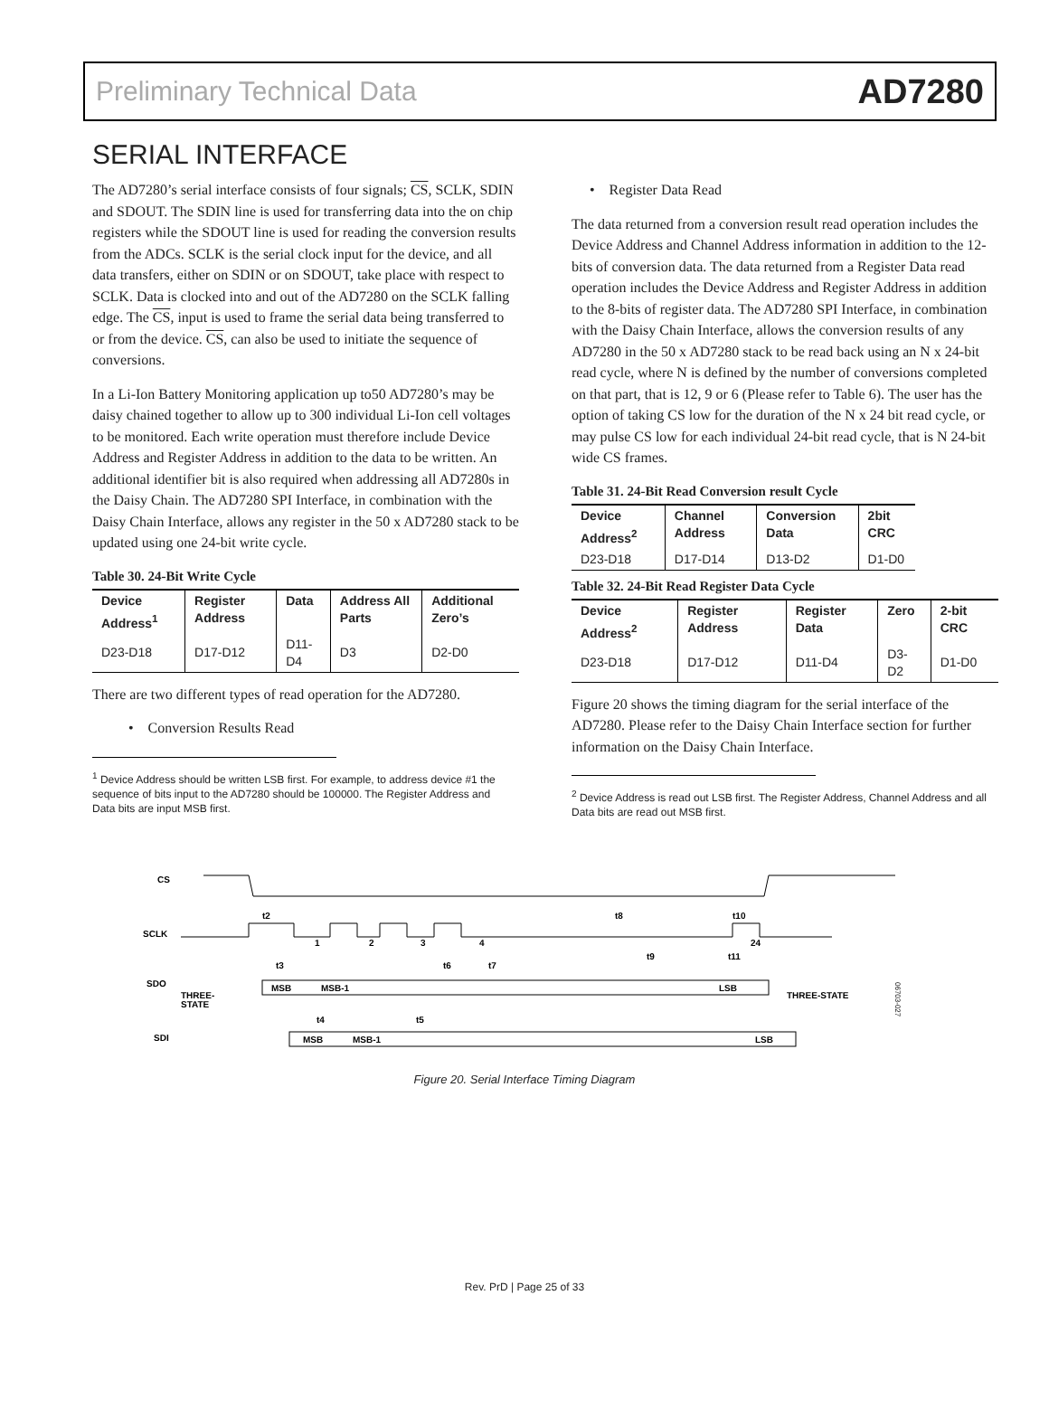Preliminary Technical Data AD7280
SERIAL INTERFACE
The AD7280’s serial interface consists of four signals; CS, SCLK, SDIN and SDOUT. The SDIN line is used for transferring data into the on chip registers while the SDOUT line is used for reading the conversion results from the ADCs. SCLK is the serial clock input for the device, and all data transfers, either on SDIN or on SDOUT, take place with respect to SCLK. Data is clocked into and out of the AD7280 on the SCLK falling edge. The CS, input is used to frame the serial data being transferred to or from the device. CS, can also be used to initiate the sequence of conversions.
In a Li-Ion Battery Monitoring application up to50 AD7280’s may be daisy chained together to allow up to 300 individual Li-Ion cell voltages to be monitored. Each write operation must therefore include Device Address and Register Address in addition to the data to be written. An additional identifier bit is also required when addressing all AD7280s in the Daisy Chain. The AD7280 SPI Interface, in combination with the Daisy Chain Interface, allows any register in the 50 x AD7280 stack to be updated using one 24-bit write cycle.
Table 30. 24-Bit Write Cycle
| Device Address<sup>1</sup> | Register Address | Data | Address All Parts | Additional Zero’s |
| --- | --- | --- | --- | --- |
| D23-D18 | D17-D12 | D11- D4 | D3 | D2-D0 |
There are two different types of read operation for the AD7280.
• Conversion Results Read
<sup>1</sup> Device Address should be written LSB first. For example, to address device #1 the sequence of bits input to the AD7280 should be 100000. The Register Address and Data bits are input MSB first.
• Register Data Read
The data returned from a conversion result read operation includes the Device Address and Channel Address information in addition to the 12-bits of conversion data. The data returned from a Register Data read operation includes the Device Address and Register Address in addition to the 8-bits of register data. The AD7280 SPI Interface, in combination with the Daisy Chain Interface, allows the conversion results of any AD7280 in the 50 x AD7280 stack to be read back using an N x 24-bit read cycle, where N is defined by the number of conversions completed on that part, that is 12, 9 or 6 (Please refer to Table 6). The user has the option of taking CS low for the duration of the N x 24 bit read cycle, or may pulse CS low for each individual 24-bit read cycle, that is N 24-bit wide CS frames.
Table 31. 24-Bit Read Conversion result Cycle
| Device Address<sup>2</sup> | Channel Address | Conversion Data | 2bit CRC |
| --- | --- | --- | --- |
| D23-D18 | D17-D14 | D13-D2 | D1-D0 |
Table 32. 24-Bit Read Register Data Cycle
| Device Address<sup>2</sup> | Register Address | Register Data | Zero | 2-bit CRC |
| --- | --- | --- | --- | --- |
| D23-D18 | D17-D12 | D11-D4 | D3-D2 | D1-D0 |
Figure 20 shows the timing diagram for the serial interface of the AD7280. Please refer to the Daisy Chain Interface section for further information on the Daisy Chain Interface.
<sup>2</sup> Device Address is read out LSB first. The Register Address, Channel Address and all Data bits are read out MSB first.
CS
SCLK
1
2
3
4
24
t2
t8
t10
t3
t6
t7
t9
t11
t4
t5
SDO
THREE-
STATE
MSB
MSB-1
LSB
THREE-STATE
SDI
MSB
MSB-1
LSB
06703-027
Figure 20. Serial Interface Timing Diagram
Rev. PrD | Page 25 of 33